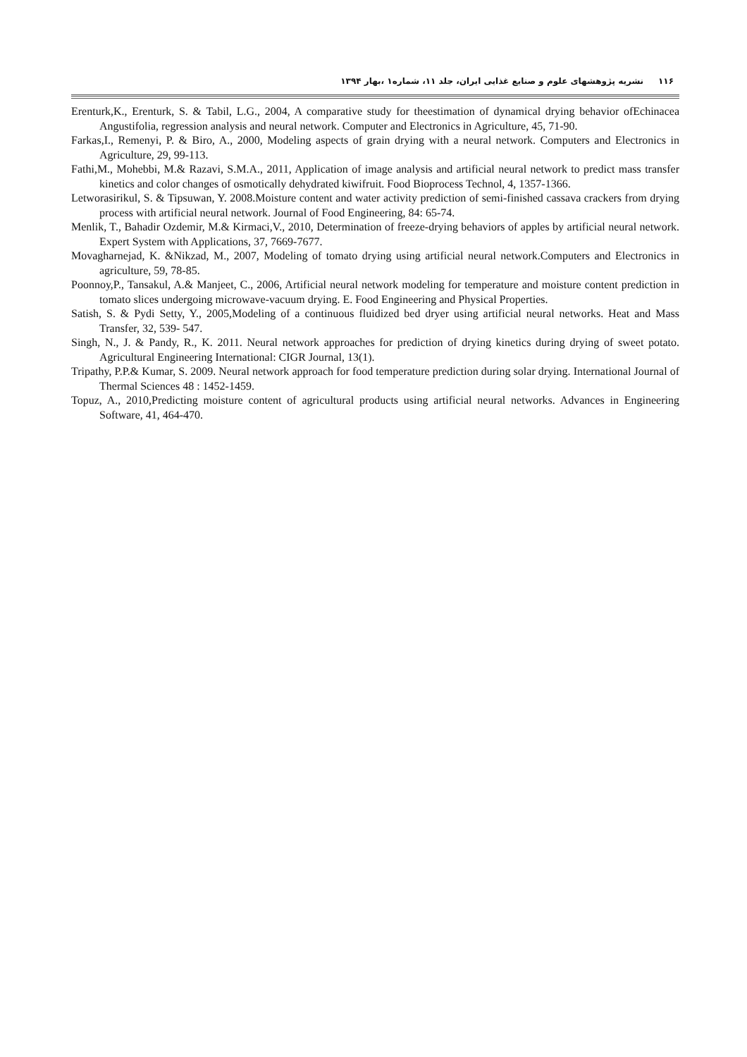۱۱۶ نشریه پژوهشهای علوم و صنایع غذایی ایران، جلد ۱۱، شماره۱ ،بهار ۱۳۹۴
Erenturk,K., Erenturk, S. & Tabil, L.G., 2004, A comparative study for theestimation of dynamical drying behavior ofEchinacea Angustifolia, regression analysis and neural network. Computer and Electronics in Agriculture, 45, 71-90.
Farkas,I., Remenyi, P. & Biro, A., 2000, Modeling aspects of grain drying with a neural network. Computers and Electronics in Agriculture, 29, 99-113.
Fathi,M., Mohebbi, M.& Razavi, S.M.A., 2011, Application of image analysis and artificial neural network to predict mass transfer kinetics and color changes of osmotically dehydrated kiwifruit. Food Bioprocess Technol, 4, 1357-1366.
Letworasirikul, S. & Tipsuwan, Y. 2008.Moisture content and water activity prediction of semi-finished cassava crackers from drying process with artificial neural network. Journal of Food Engineering, 84: 65-74.
Menlik, T., Bahadir Ozdemir, M.& Kirmaci,V., 2010, Determination of freeze-drying behaviors of apples by artificial neural network. Expert System with Applications, 37, 7669-7677.
Movagharnejad, K. &Nikzad, M., 2007, Modeling of tomato drying using artificial neural network.Computers and Electronics in agriculture, 59, 78-85.
Poonnoy,P., Tansakul, A.& Manjeet, C., 2006, Artificial neural network modeling for temperature and moisture content prediction in tomato slices undergoing microwave-vacuum drying. E. Food Engineering and Physical Properties.
Satish, S. & Pydi Setty, Y., 2005,Modeling of a continuous fluidized bed dryer using artificial neural networks. Heat and Mass Transfer, 32, 539- 547.
Singh, N., J. & Pandy, R., K. 2011. Neural network approaches for prediction of drying kinetics during drying of sweet potato. Agricultural Engineering International: CIGR Journal, 13(1).
Tripathy, P.P.& Kumar, S. 2009. Neural network approach for food temperature prediction during solar drying. International Journal of Thermal Sciences 48 : 1452-1459.
Topuz, A., 2010,Predicting moisture content of agricultural products using artificial neural networks. Advances in Engineering Software, 41, 464-470.